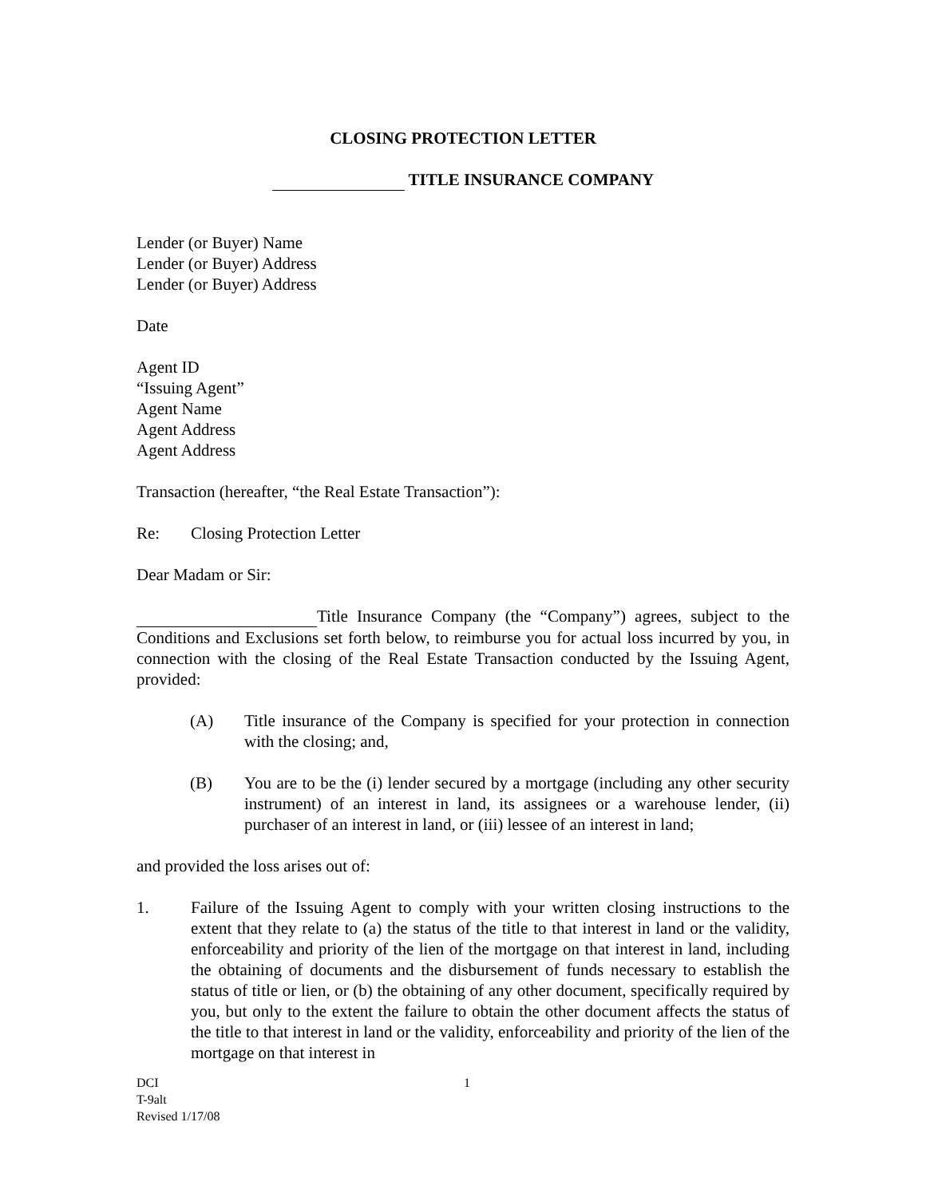CLOSING PROTECTION LETTER
TITLE INSURANCE COMPANY
Lender (or Buyer) Name
Lender (or Buyer) Address
Lender (or Buyer) Address
Date
Agent ID
“Issuing Agent”
Agent Name
Agent Address
Agent Address
Transaction (hereafter, “the Real Estate Transaction”):
Re: Closing Protection Letter
Dear Madam or Sir:
Title Insurance Company (the “Company”) agrees, subject to the Conditions and Exclusions set forth below, to reimburse you for actual loss incurred by you, in connection with the closing of the Real Estate Transaction conducted by the Issuing Agent, provided:
(A) Title insurance of the Company is specified for your protection in connection with the closing; and,
(B) You are to be the (i) lender secured by a mortgage (including any other security instrument) of an interest in land, its assignees or a warehouse lender, (ii) purchaser of an interest in land, or (iii) lessee of an interest in land;
and provided the loss arises out of:
1. Failure of the Issuing Agent to comply with your written closing instructions to the extent that they relate to (a) the status of the title to that interest in land or the validity, enforceability and priority of the lien of the mortgage on that interest in land, including the obtaining of documents and the disbursement of funds necessary to establish the status of title or lien, or (b) the obtaining of any other document, specifically required by you, but only to the extent the failure to obtain the other document affects the status of the title to that interest in land or the validity, enforceability and priority of the lien of the mortgage on that interest in
DCI
T-9alt
Revised 1/17/08
1